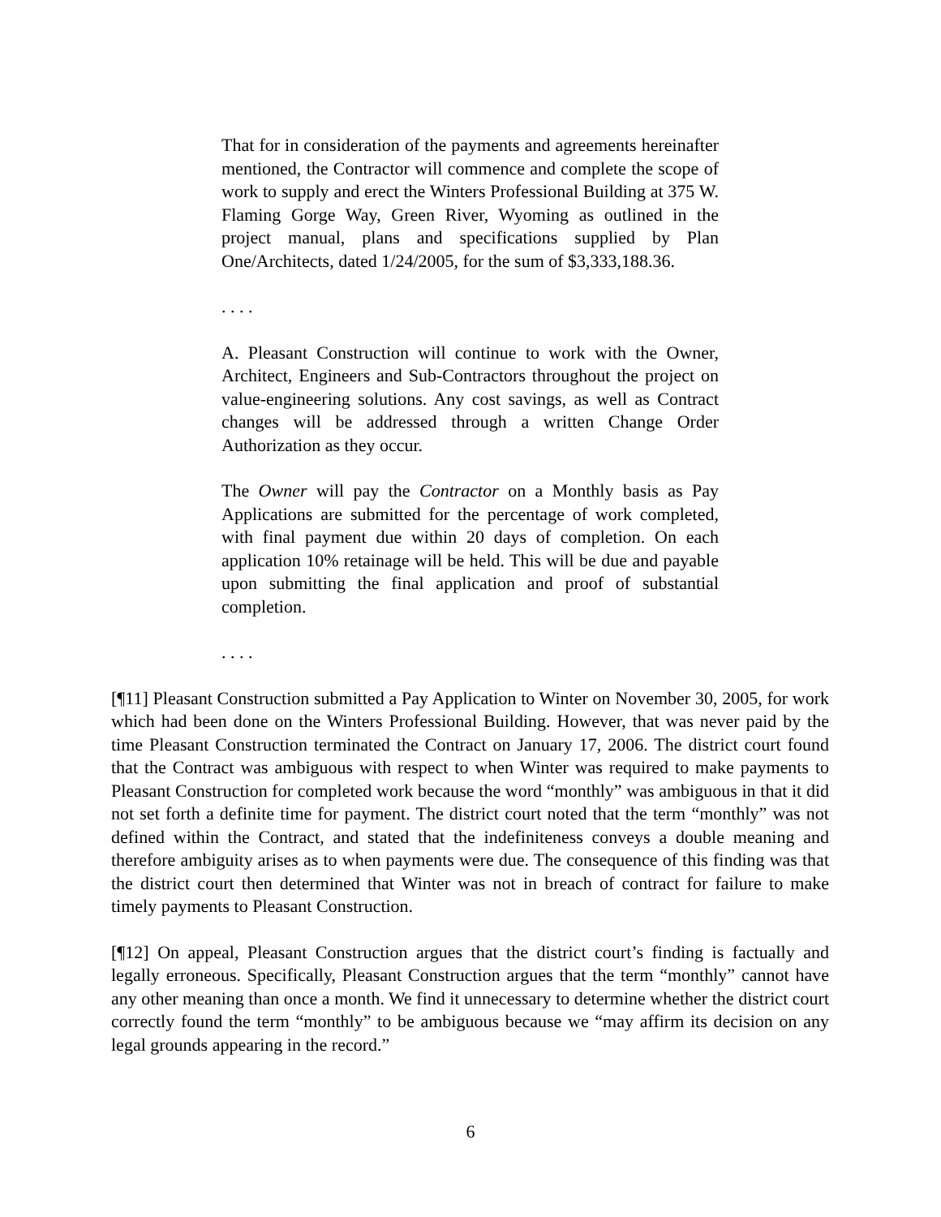That for in consideration of the payments and agreements hereinafter mentioned, the Contractor will commence and complete the scope of work to supply and erect the Winters Professional Building at 375 W. Flaming Gorge Way, Green River, Wyoming as outlined in the project manual, plans and specifications supplied by Plan One/Architects, dated 1/24/2005, for the sum of $3,333,188.36.
. . . .
A. Pleasant Construction will continue to work with the Owner, Architect, Engineers and Sub-Contractors throughout the project on value-engineering solutions. Any cost savings, as well as Contract changes will be addressed through a written Change Order Authorization as they occur.
The Owner will pay the Contractor on a Monthly basis as Pay Applications are submitted for the percentage of work completed, with final payment due within 20 days of completion. On each application 10% retainage will be held. This will be due and payable upon submitting the final application and proof of substantial completion.
. . . .
[¶11] Pleasant Construction submitted a Pay Application to Winter on November 30, 2005, for work which had been done on the Winters Professional Building. However, that was never paid by the time Pleasant Construction terminated the Contract on January 17, 2006. The district court found that the Contract was ambiguous with respect to when Winter was required to make payments to Pleasant Construction for completed work because the word “monthly” was ambiguous in that it did not set forth a definite time for payment. The district court noted that the term “monthly” was not defined within the Contract, and stated that the indefiniteness conveys a double meaning and therefore ambiguity arises as to when payments were due. The consequence of this finding was that the district court then determined that Winter was not in breach of contract for failure to make timely payments to Pleasant Construction.
[¶12] On appeal, Pleasant Construction argues that the district court’s finding is factually and legally erroneous. Specifically, Pleasant Construction argues that the term “monthly” cannot have any other meaning than once a month. We find it unnecessary to determine whether the district court correctly found the term “monthly” to be ambiguous because we “may affirm its decision on any legal grounds appearing in the record.”
6